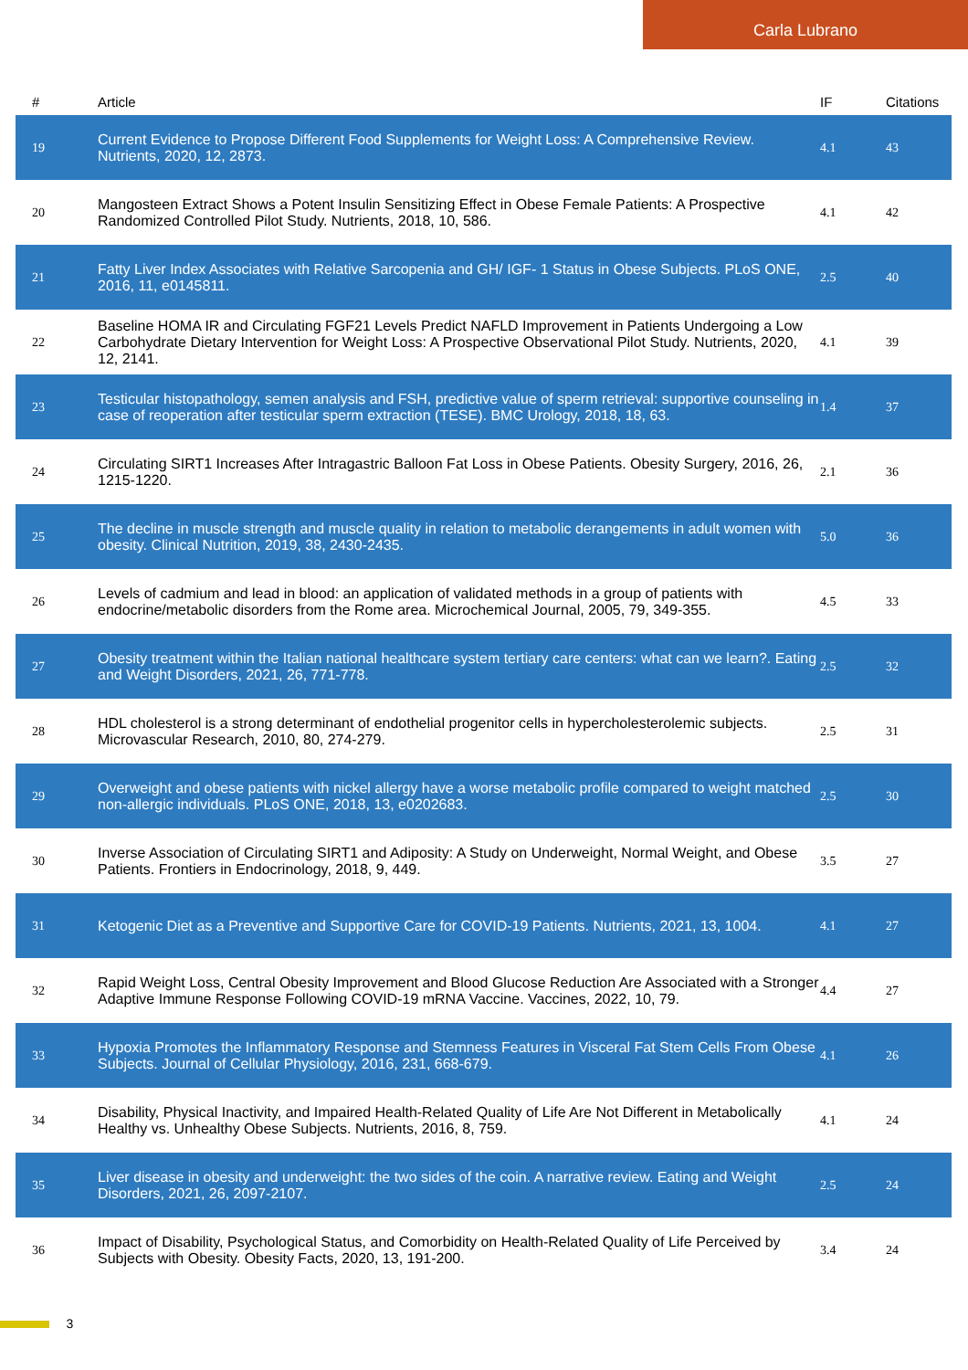Carla Lubrano
| # | Article | IF | Citations |
| --- | --- | --- | --- |
| 19 | Current Evidence to Propose Different Food Supplements for Weight Loss: A Comprehensive Review. Nutrients, 2020, 12, 2873. | 4.1 | 43 |
| 20 | Mangosteen Extract Shows a Potent Insulin Sensitizing Effect in Obese Female Patients: A Prospective Randomized Controlled Pilot Study. Nutrients, 2018, 10, 586. | 4.1 | 42 |
| 21 | Fatty Liver Index Associates with Relative Sarcopenia and GH/ IGF- 1 Status in Obese Subjects. PLoS ONE, 2016, 11, e0145811. | 2.5 | 40 |
| 22 | Baseline HOMA IR and Circulating FGF21 Levels Predict NAFLD Improvement in Patients Undergoing a Low Carbohydrate Dietary Intervention for Weight Loss: A Prospective Observational Pilot Study. Nutrients, 2020, 12, 2141. | 4.1 | 39 |
| 23 | Testicular histopathology, semen analysis and FSH, predictive value of sperm retrieval: supportive counseling in case of reoperation after testicular sperm extraction (TESE). BMC Urology, 2018, 18, 63. | 1.4 | 37 |
| 24 | Circulating SIRT1 Increases After Intragastric Balloon Fat Loss in Obese Patients. Obesity Surgery, 2016, 26, 1215-1220. | 2.1 | 36 |
| 25 | The decline in muscle strength and muscle quality in relation to metabolic derangements in adult women with obesity. Clinical Nutrition, 2019, 38, 2430-2435. | 5.0 | 36 |
| 26 | Levels of cadmium and lead in blood: an application of validated methods in a group of patients with endocrine/metabolic disorders from the Rome area. Microchemical Journal, 2005, 79, 349-355. | 4.5 | 33 |
| 27 | Obesity treatment within the Italian national healthcare system tertiary care centers: what can we learn?. Eating and Weight Disorders, 2021, 26, 771-778. | 2.5 | 32 |
| 28 | HDL cholesterol is a strong determinant of endothelial progenitor cells in hypercholesterolemic subjects. Microvascular Research, 2010, 80, 274-279. | 2.5 | 31 |
| 29 | Overweight and obese patients with nickel allergy have a worse metabolic profile compared to weight matched non-allergic individuals. PLoS ONE, 2018, 13, e0202683. | 2.5 | 30 |
| 30 | Inverse Association of Circulating SIRT1 and Adiposity: A Study on Underweight, Normal Weight, and Obese Patients. Frontiers in Endocrinology, 2018, 9, 449. | 3.5 | 27 |
| 31 | Ketogenic Diet as a Preventive and Supportive Care for COVID-19 Patients. Nutrients, 2021, 13, 1004. | 4.1 | 27 |
| 32 | Rapid Weight Loss, Central Obesity Improvement and Blood Glucose Reduction Are Associated with a Stronger Adaptive Immune Response Following COVID-19 mRNA Vaccine. Vaccines, 2022, 10, 79. | 4.4 | 27 |
| 33 | Hypoxia Promotes the Inflammatory Response and Stemness Features in Visceral Fat Stem Cells From Obese Subjects. Journal of Cellular Physiology, 2016, 231, 668-679. | 4.1 | 26 |
| 34 | Disability, Physical Inactivity, and Impaired Health-Related Quality of Life Are Not Different in Metabolically Healthy vs. Unhealthy Obese Subjects. Nutrients, 2016, 8, 759. | 4.1 | 24 |
| 35 | Liver disease in obesity and underweight: the two sides of the coin. A narrative review. Eating and Weight Disorders, 2021, 26, 2097-2107. | 2.5 | 24 |
| 36 | Impact of Disability, Psychological Status, and Comorbidity on Health-Related Quality of Life Perceived by Subjects with Obesity. Obesity Facts, 2020, 13, 191-200. | 3.4 | 24 |
3